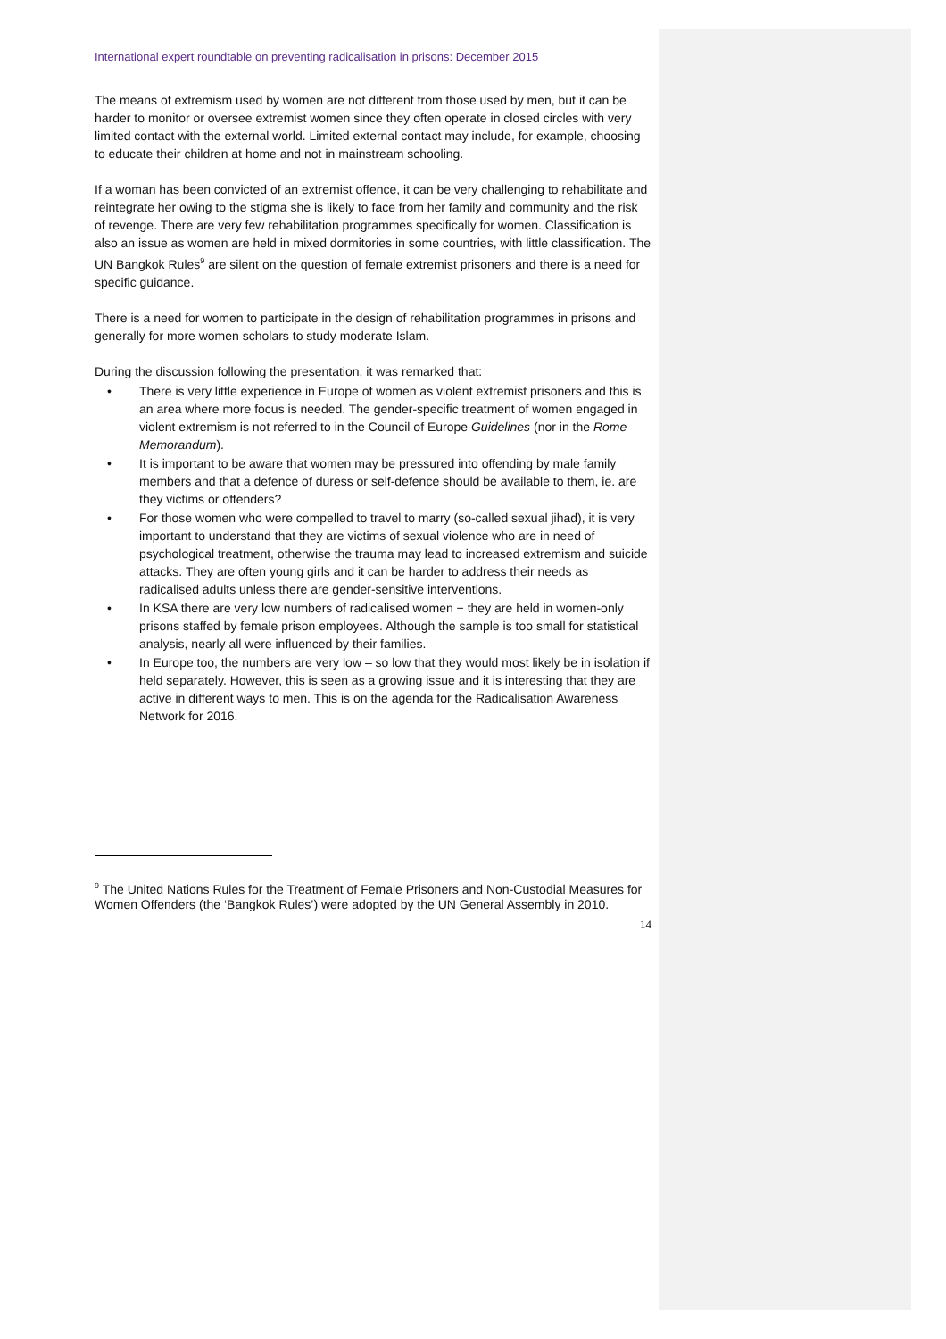International expert roundtable on preventing radicalisation in prisons: December 2015
The means of extremism used by women are not different from those used by men, but it can be harder to monitor or oversee extremist women since they often operate in closed circles with very limited contact with the external world. Limited external contact may include, for example, choosing to educate their children at home and not in mainstream schooling.
If a woman has been convicted of an extremist offence, it can be very challenging to rehabilitate and reintegrate her owing to the stigma she is likely to face from her family and community and the risk of revenge. There are very few rehabilitation programmes specifically for women. Classification is also an issue as women are held in mixed dormitories in some countries, with little classification. The UN Bangkok Rules<sup>9</sup> are silent on the question of female extremist prisoners and there is a need for specific guidance.
There is a need for women to participate in the design of rehabilitation programmes in prisons and generally for more women scholars to study moderate Islam.
During the discussion following the presentation, it was remarked that:
• There is very little experience in Europe of women as violent extremist prisoners and this is an area where more focus is needed. The gender-specific treatment of women engaged in violent extremism is not referred to in the Council of Europe Guidelines (nor in the Rome Memorandum).
• It is important to be aware that women may be pressured into offending by male family members and that a defence of duress or self-defence should be available to them, ie. are they victims or offenders?
• For those women who were compelled to travel to marry (so-called sexual jihad), it is very important to understand that they are victims of sexual violence who are in need of psychological treatment, otherwise the trauma may lead to increased extremism and suicide attacks. They are often young girls and it can be harder to address their needs as radicalised adults unless there are gender-sensitive interventions.
• In KSA there are very low numbers of radicalised women − they are held in women-only prisons staffed by female prison employees. Although the sample is too small for statistical analysis, nearly all were influenced by their families.
• In Europe too, the numbers are very low – so low that they would most likely be in isolation if held separately. However, this is seen as a growing issue and it is interesting that they are active in different ways to men. This is on the agenda for the Radicalisation Awareness Network for 2016.
<sup>9</sup> The United Nations Rules for the Treatment of Female Prisoners and Non-Custodial Measures for Women Offenders (the ‘Bangkok Rules’) were adopted by the UN General Assembly in 2010.
14